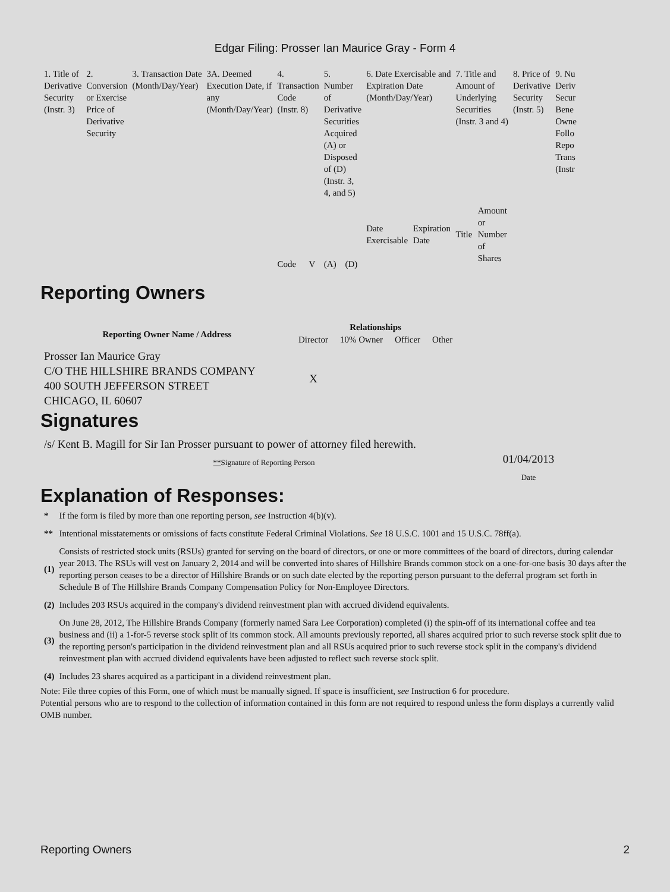Edgar Filing: Prosser Ian Maurice Gray - Form 4
| 1. Title of Derivative Security (Instr. 3) | 2. Conversion or Exercise Price of Derivative Security | 3. Transaction Date (Month/Day/Year) | 3A. Deemed Execution Date, if any (Month/Day/Year) | 4. Transaction Code (Instr. 8) | | 5. Number of Derivative Securities Acquired (A) or Disposed of (D) (Instr. 3, 4, and 5) | | 6. Date Exercisable and Expiration Date (Month/Day/Year) | | 7. Title and Amount of Underlying Securities (Instr. 3 and 4) | | 8. Price of Derivative Security (Instr. 5) | 9. Nu Deriv Secur Bene Owne Follo Repo Trans (Instr |
| | | | | Code | V | (A) | (D) | Date Exercisable | Expiration Date | Title | Amount or Number of Shares | | |
Reporting Owners
| Reporting Owner Name / Address | Relationships | | | |
| --- | --- | --- | --- | --- |
| | Director | 10% Owner | Officer | Other |
| Prosser Ian Maurice Gray C/O THE HILLSHIRE BRANDS COMPANY 400 SOUTH JEFFERSON STREET CHICAGO, IL 60607 | X | | | |
Signatures
/s/ Kent B. Magill for Sir Ian Prosser pursuant to power of attorney filed herewith.
**Signature of Reporting Person
01/04/2013
Date
Explanation of Responses:
| * | If the form is filed by more than one reporting person, see Instruction 4(b)(v). |
| ** | Intentional misstatements or omissions of facts constitute Federal Criminal Violations. See 18 U.S.C. 1001 and 15 U.S.C. 78ff(a). |
| (1) | Consists of restricted stock units (RSUs) granted for serving on the board of directors, or one or more committees of the board of directors, during calendar year 2013. The RSUs will vest on January 2, 2014 and will be converted into shares of Hillshire Brands common stock on a one-for-one basis 30 days after the reporting person ceases to be a director of Hillshire Brands or on such date elected by the reporting person pursuant to the deferral program set forth in Schedule B of The Hillshire Brands Company Compensation Policy for Non-Employee Directors. |
| (2) | Includes 203 RSUs acquired in the company's dividend reinvestment plan with accrued dividend equivalents. |
| (3) | On June 28, 2012, The Hillshire Brands Company (formerly named Sara Lee Corporation) completed (i) the spin-off of its international coffee and tea business and (ii) a 1-for-5 reverse stock split of its common stock. All amounts previously reported, all shares acquired prior to such reverse stock split due to the reporting person's participation in the dividend reinvestment plan and all RSUs acquired prior to such reverse stock split in the company's dividend reinvestment plan with accrued dividend equivalents have been adjusted to reflect such reverse stock split. |
| (4) | Includes 23 shares acquired as a participant in a dividend reinvestment plan. |
Note: File three copies of this Form, one of which must be manually signed. If space is insufficient, see Instruction 6 for procedure.
Potential persons who are to respond to the collection of information contained in this form are not required to respond unless the form displays a currently valid OMB number.
Reporting Owners 2